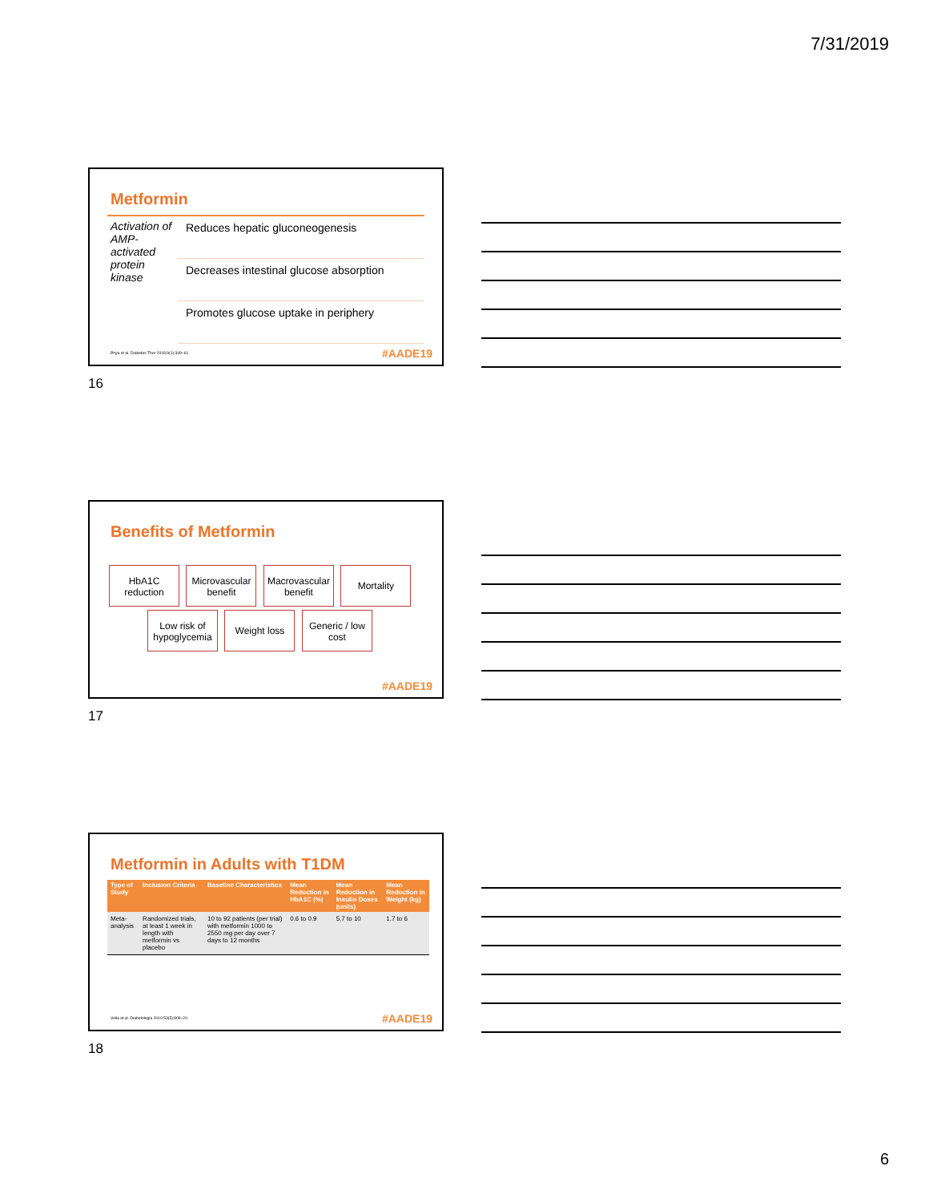7/31/2019
Metformin
Activation of AMP-activated protein kinase
Reduces hepatic gluconeogenesis
Decreases intestinal glucose absorption
Promotes glucose uptake in periphery
Priya et al. Diabetes Ther 2018;9(1):349–61.
#AADE19
16
Benefits of Metformin
HbA1C reduction Microvascular benefit Macrovascular benefit Mortality
Low risk of hypoglycemia Weight loss Generic / low cost
#AADE19
17
Metformin in Adults with T1DM
| Type of Study | Inclusion Criteria | Baseline Characteristics | Mean Reduction in HbA1C (%) | Mean Reduction in Insulin Doses (units) | Mean Reduction in Weight (kg) |
| --- | --- | --- | --- | --- | --- |
| Meta-analysis | Randomized trials, at least 1 week in length with metformin vs placebo | 10 to 92 patients (per trial) with metformin 1000 to 2550 mg per day over 7 days to 12 months | 0.6 to 0.9 | 5.7 to 10 | 1.7 to 6 |
Vella et al. Diabetologia 2010;53(5):809–20.
#AADE19
18
6